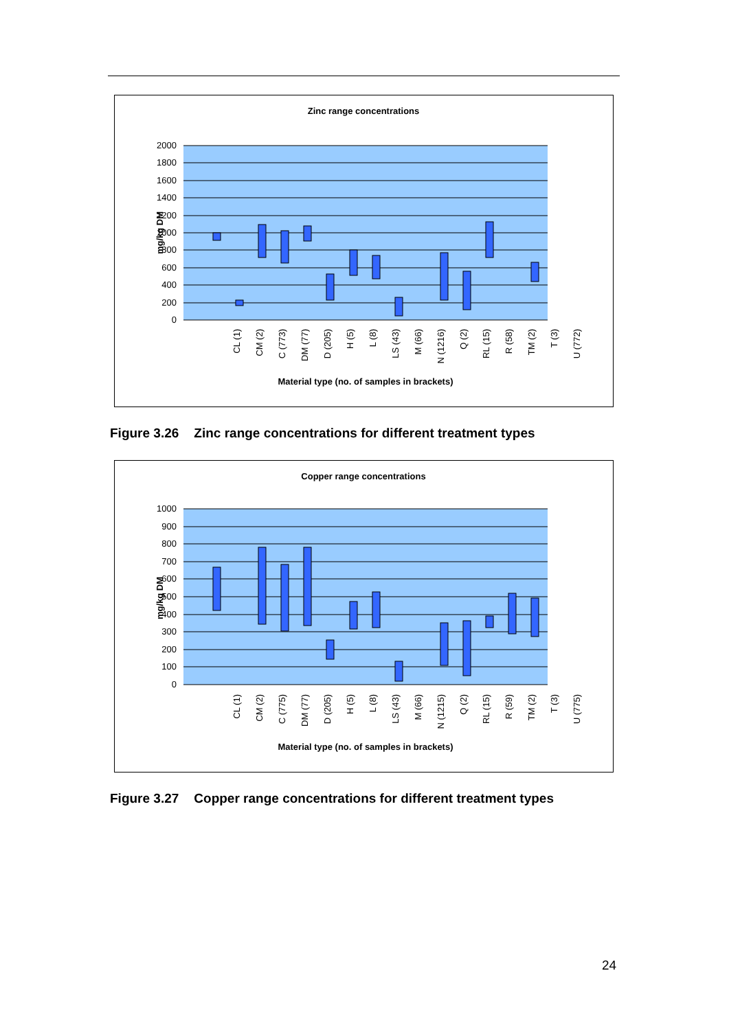Zinc range concentrations
2000
1800
1600
1400
1200
1000
800
600
400
200
0
mg/kg DM
CL (1)
CM (2)
C (773)
DM (77)
D (205)
H (5)
L (8)
LS (43)
M (66)
N (1216)
Q (2)
RL (15)
R (58)
TM (2)
T (3)
U (772)
Material type (no. of samples in brackets)
Figure 3.26 Zinc range concentrations for different treatment types
Copper range concentrations
1000
900
800
700
600
500
400
300
200
100
0
mg/kg DM
CL (1)
CM (2)
C (775)
DM (77)
D (205)
H (5)
L (8)
LS (43)
M (66)
N (1215)
Q (2)
RL (15)
R (59)
TM (2)
T (3)
U (775)
Material type (no. of samples in brackets)
Figure 3.27 Copper range concentrations for different treatment types
24